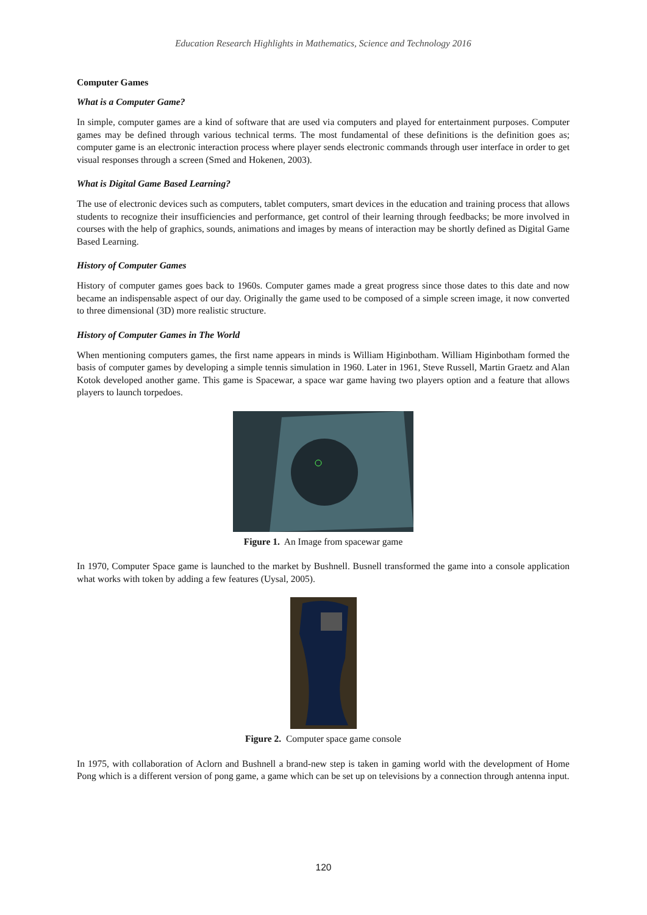Education Research Highlights in Mathematics, Science and Technology 2016
Computer Games
What is a Computer Game?
In simple, computer games are a kind of software that are used via computers and played for entertainment purposes. Computer games may be defined through various technical terms. The most fundamental of these definitions is the definition goes as; computer game is an electronic interaction process where player sends electronic commands through user interface in order to get visual responses through a screen (Smed and Hokenen, 2003).
What is Digital Game Based Learning?
The use of electronic devices such as computers, tablet computers, smart devices in the education and training process that allows students to recognize their insufficiencies and performance, get control of their learning through feedbacks; be more involved in courses with the help of graphics, sounds, animations and images by means of interaction may be shortly defined as Digital Game Based Learning.
History of Computer Games
History of computer games goes back to 1960s. Computer games made a great progress since those dates to this date and now became an indispensable aspect of our day. Originally the game used to be composed of a simple screen image, it now converted to three dimensional (3D) more realistic structure.
History of Computer Games in The World
When mentioning computers games, the first name appears in minds is William Higinbotham. William Higinbotham formed the basis of computer games by developing a simple tennis simulation in 1960. Later in 1961, Steve Russell, Martin Graetz and Alan Kotok developed another game. This game is Spacewar, a space war game having two players option and a feature that allows players to launch torpedoes.
Figure 1. An Image from spacewar game
In 1970, Computer Space game is launched to the market by Bushnell. Busnell transformed the game into a console application what works with token by adding a few features (Uysal, 2005).
Figure 2. Computer space game console
In 1975, with collaboration of Aclorn and Bushnell a brand-new step is taken in gaming world with the development of Home Pong which is a different version of pong game, a game which can be set up on televisions by a connection through antenna input.
120